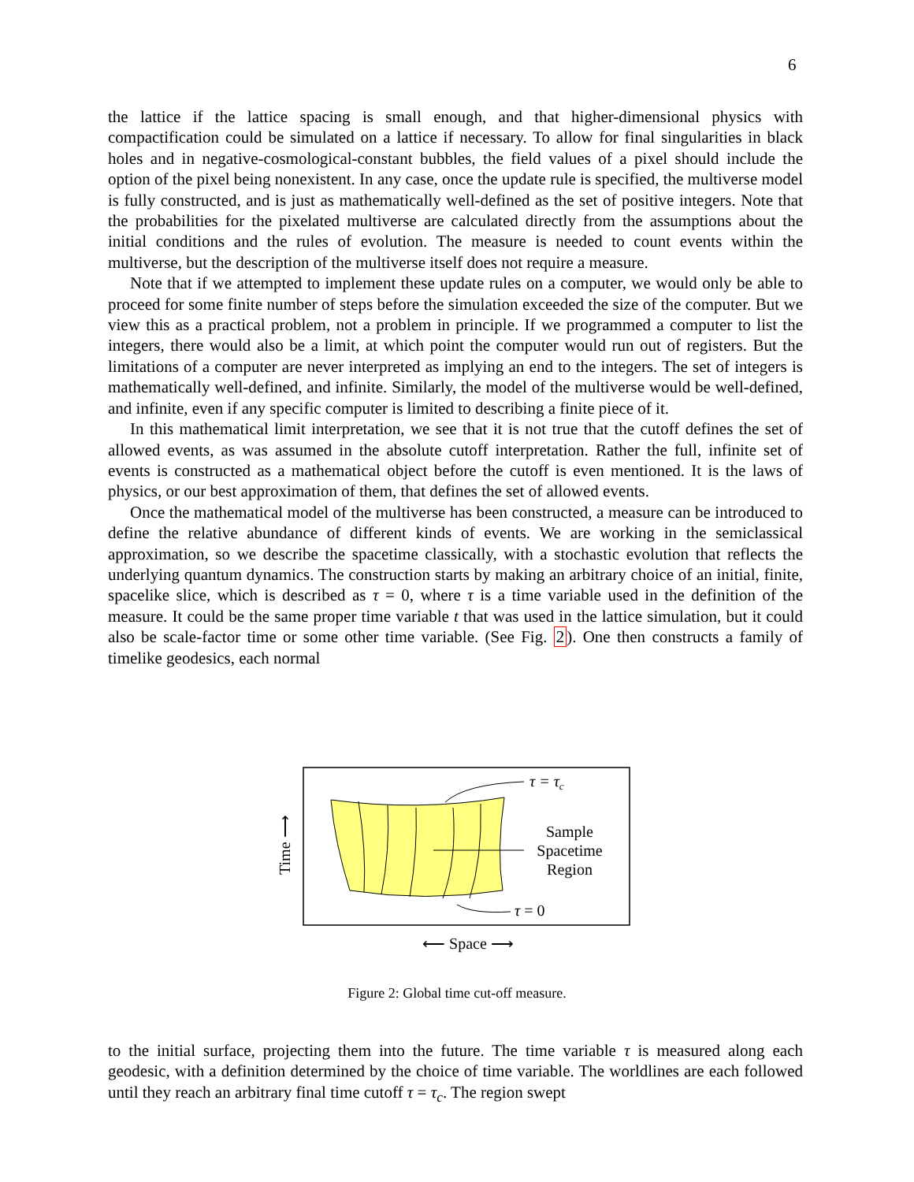6
the lattice if the lattice spacing is small enough, and that higher-dimensional physics with compactification could be simulated on a lattice if necessary. To allow for final singularities in black holes and in negative-cosmological-constant bubbles, the field values of a pixel should include the option of the pixel being nonexistent. In any case, once the update rule is specified, the multiverse model is fully constructed, and is just as mathematically well-defined as the set of positive integers. Note that the probabilities for the pixelated multiverse are calculated directly from the assumptions about the initial conditions and the rules of evolution. The measure is needed to count events within the multiverse, but the description of the multiverse itself does not require a measure.
Note that if we attempted to implement these update rules on a computer, we would only be able to proceed for some finite number of steps before the simulation exceeded the size of the computer. But we view this as a practical problem, not a problem in principle. If we programmed a computer to list the integers, there would also be a limit, at which point the computer would run out of registers. But the limitations of a computer are never interpreted as implying an end to the integers. The set of integers is mathematically well-defined, and infinite. Similarly, the model of the multiverse would be well-defined, and infinite, even if any specific computer is limited to describing a finite piece of it.
In this mathematical limit interpretation, we see that it is not true that the cutoff defines the set of allowed events, as was assumed in the absolute cutoff interpretation. Rather the full, infinite set of events is constructed as a mathematical object before the cutoff is even mentioned. It is the laws of physics, or our best approximation of them, that defines the set of allowed events.
Once the mathematical model of the multiverse has been constructed, a measure can be introduced to define the relative abundance of different kinds of events. We are working in the semiclassical approximation, so we describe the spacetime classically, with a stochastic evolution that reflects the underlying quantum dynamics. The construction starts by making an arbitrary choice of an initial, finite, spacelike slice, which is described as τ = 0, where τ is a time variable used in the definition of the measure. It could be the same proper time variable t that was used in the lattice simulation, but it could also be scale-factor time or some other time variable. (See Fig. 2). One then constructs a family of timelike geodesics, each normal
τ = τc
Sample
Spacetime
Region
τ = 0
Time ⟶
⟵ Space ⟶
Figure 2: Global time cut-off measure.
to the initial surface, projecting them into the future. The time variable τ is measured along each geodesic, with a definition determined by the choice of time variable. The worldlines are each followed until they reach an arbitrary final time cutoff τ = τ<sub>c</sub>. The region swept